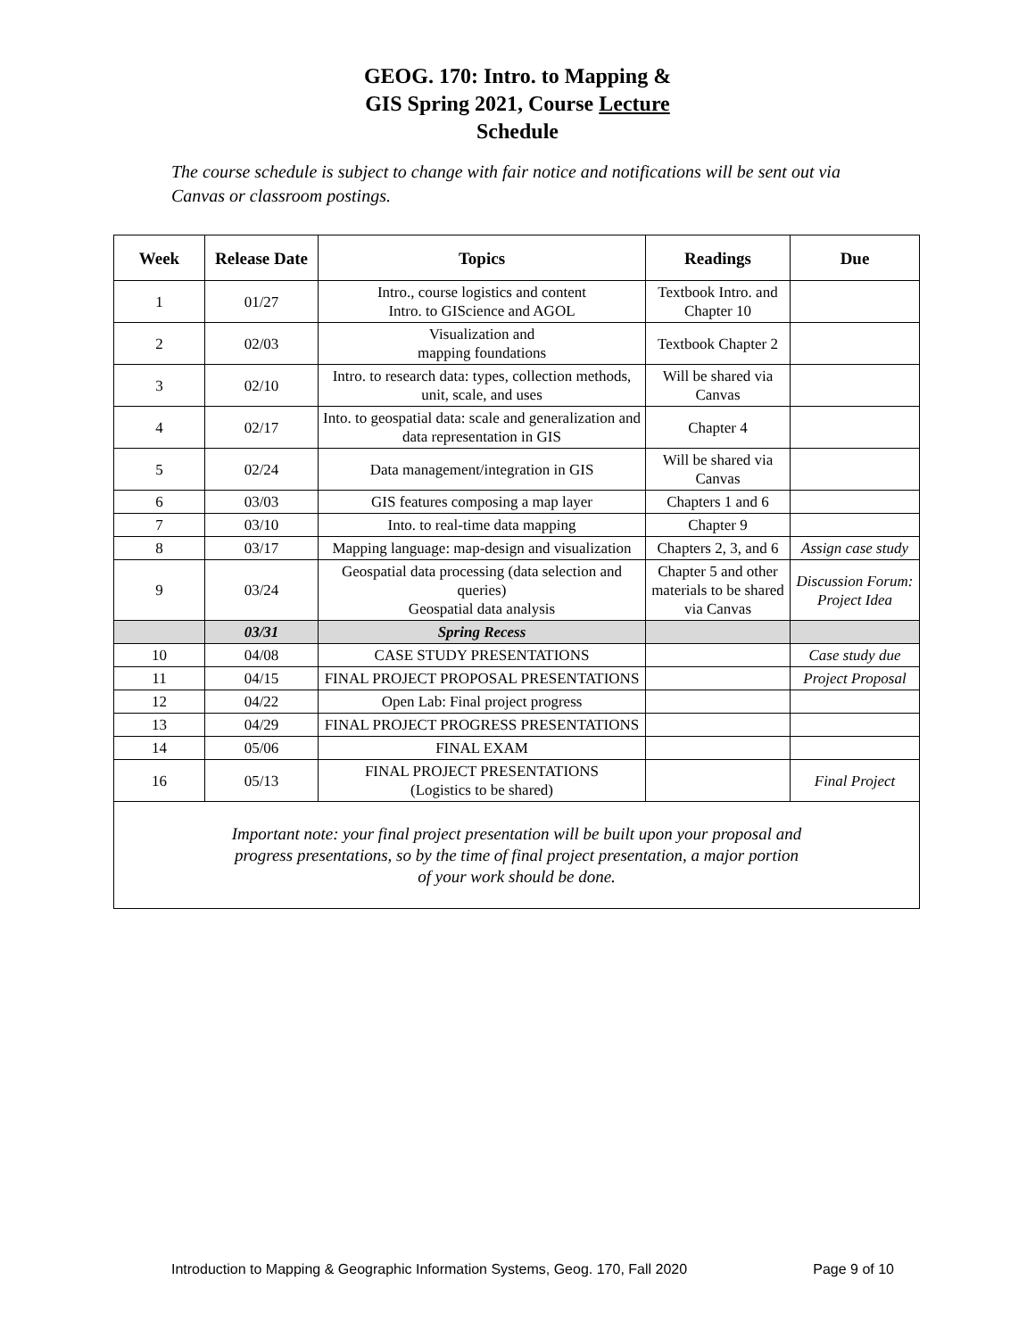GEOG. 170: Intro. to Mapping &
GIS Spring 2021, Course Lecture
Schedule
The course schedule is subject to change with fair notice and notifications will be sent out via Canvas or classroom postings.
| Week | Release Date | Topics | Readings | Due |
| --- | --- | --- | --- | --- |
| 1 | 01/27 | Intro., course logistics and content Intro. to GIScience and AGOL | Textbook Intro. and Chapter 10 | |
| 2 | 02/03 | Visualization and mapping foundations | Textbook Chapter 2 | |
| 3 | 02/10 | Intro. to research data: types, collection methods, unit, scale, and uses | Will be shared via Canvas | |
| 4 | 02/17 | Into. to geospatial data: scale and generalization and data representation in GIS | Chapter 4 | |
| 5 | 02/24 | Data management/integration in GIS | Will be shared via Canvas | |
| 6 | 03/03 | GIS features composing a map layer | Chapters 1 and 6 | |
| 7 | 03/10 | Into. to real-time data mapping | Chapter 9 | |
| 8 | 03/17 | Mapping language: map-design and visualization | Chapters 2, 3, and 6 | Assign case study |
| 9 | 03/24 | Geospatial data processing (data selection and queries) Geospatial data analysis | Chapter 5 and other materials to be shared via Canvas | Discussion Forum: Project Idea |
| | 03/31 | Spring Recess | | |
| 10 | 04/08 | CASE STUDY PRESENTATIONS | | Case study due |
| 11 | 04/15 | FINAL PROJECT PROPOSAL PRESENTATIONS | | Project Proposal |
| 12 | 04/22 | Open Lab: Final project progress | | |
| 13 | 04/29 | FINAL PROJECT PROGRESS PRESENTATIONS | | |
| 14 | 05/06 | FINAL EXAM | | |
| 16 | 05/13 | FINAL PROJECT PRESENTATIONS (Logistics to be shared) | | Final Project |
| Important note: your final project presentation will be built upon your proposal and progress presentations, so by the time of final project presentation, a major portion of your work should be done. | | | | |
Introduction to Mapping & Geographic Information Systems, Geog. 170, Fall 2020 Page 9 of 10